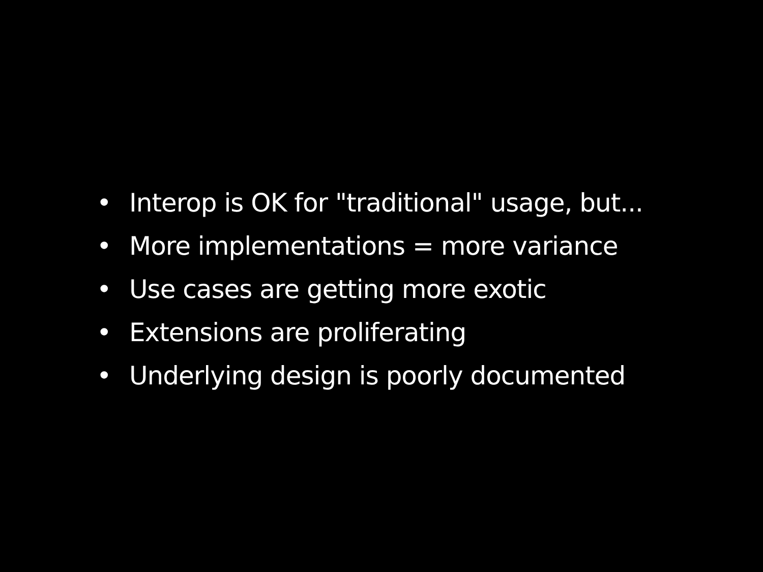• Interop is OK for "traditional" usage, but...
• More implementations = more variance
• Use cases are getting more exotic
• Extensions are proliferating
• Underlying design is poorly documented